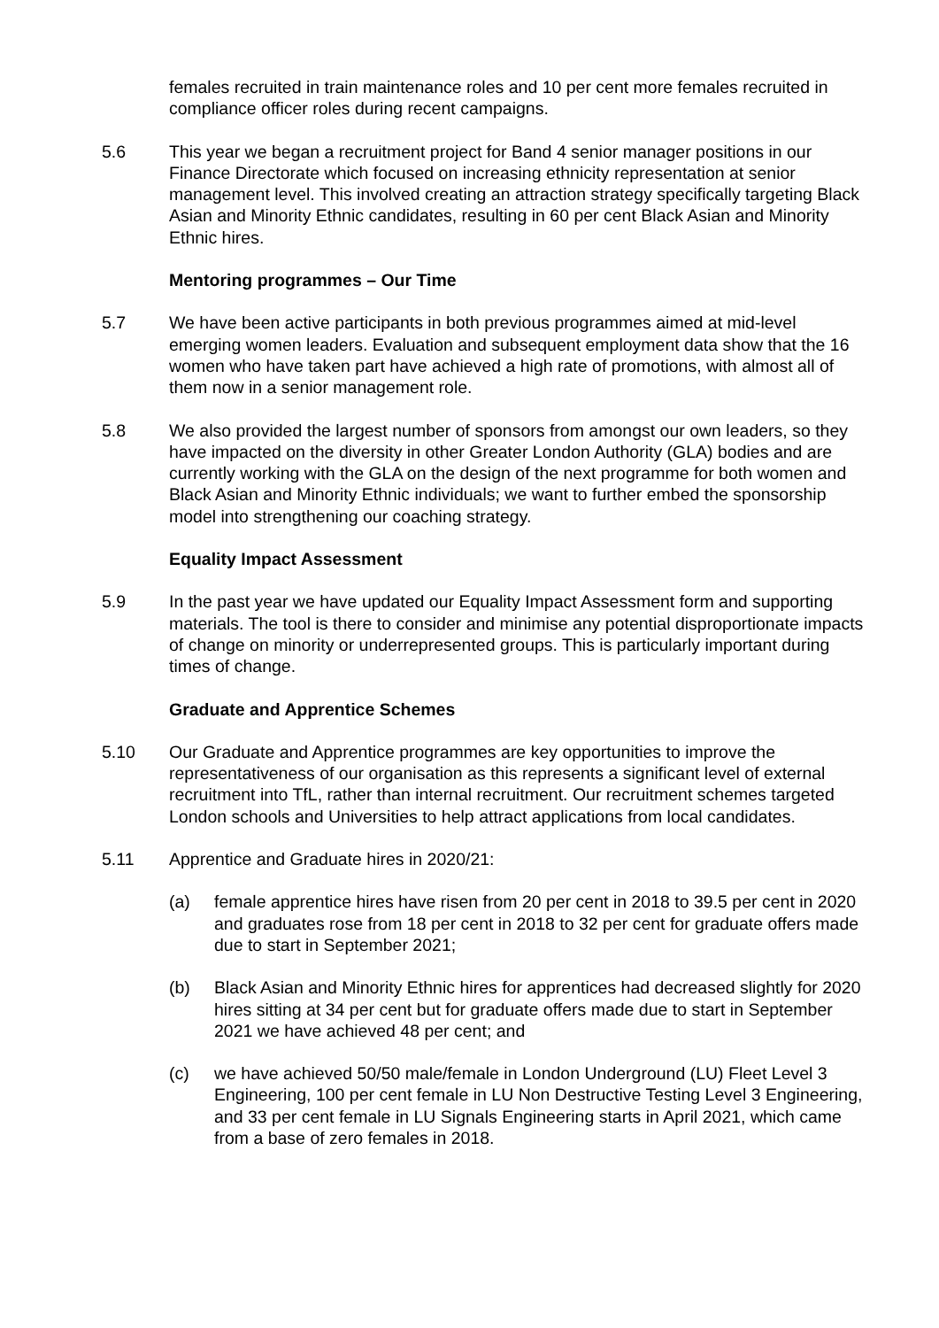females recruited in train maintenance roles and 10 per cent more females recruited in compliance officer roles during recent campaigns.
5.6 This year we began a recruitment project for Band 4 senior manager positions in our Finance Directorate which focused on increasing ethnicity representation at senior management level. This involved creating an attraction strategy specifically targeting Black Asian and Minority Ethnic candidates, resulting in 60 per cent Black Asian and Minority Ethnic hires.
Mentoring programmes – Our Time
5.7 We have been active participants in both previous programmes aimed at mid-level emerging women leaders. Evaluation and subsequent employment data show that the 16 women who have taken part have achieved a high rate of promotions, with almost all of them now in a senior management role.
5.8 We also provided the largest number of sponsors from amongst our own leaders, so they have impacted on the diversity in other Greater London Authority (GLA) bodies and are currently working with the GLA on the design of the next programme for both women and Black Asian and Minority Ethnic individuals; we want to further embed the sponsorship model into strengthening our coaching strategy.
Equality Impact Assessment
5.9 In the past year we have updated our Equality Impact Assessment form and supporting materials. The tool is there to consider and minimise any potential disproportionate impacts of change on minority or underrepresented groups. This is particularly important during times of change.
Graduate and Apprentice Schemes
5.10 Our Graduate and Apprentice programmes are key opportunities to improve the representativeness of our organisation as this represents a significant level of external recruitment into TfL, rather than internal recruitment. Our recruitment schemes targeted London schools and Universities to help attract applications from local candidates.
5.11 Apprentice and Graduate hires in 2020/21:
(a) female apprentice hires have risen from 20 per cent in 2018 to 39.5 per cent in 2020 and graduates rose from 18 per cent in 2018 to 32 per cent for graduate offers made due to start in September 2021;
(b) Black Asian and Minority Ethnic hires for apprentices had decreased slightly for 2020 hires sitting at 34 per cent but for graduate offers made due to start in September 2021 we have achieved 48 per cent; and
(c) we have achieved 50/50 male/female in London Underground (LU) Fleet Level 3 Engineering, 100 per cent female in LU Non Destructive Testing Level 3 Engineering, and 33 per cent female in LU Signals Engineering starts in April 2021, which came from a base of zero females in 2018.